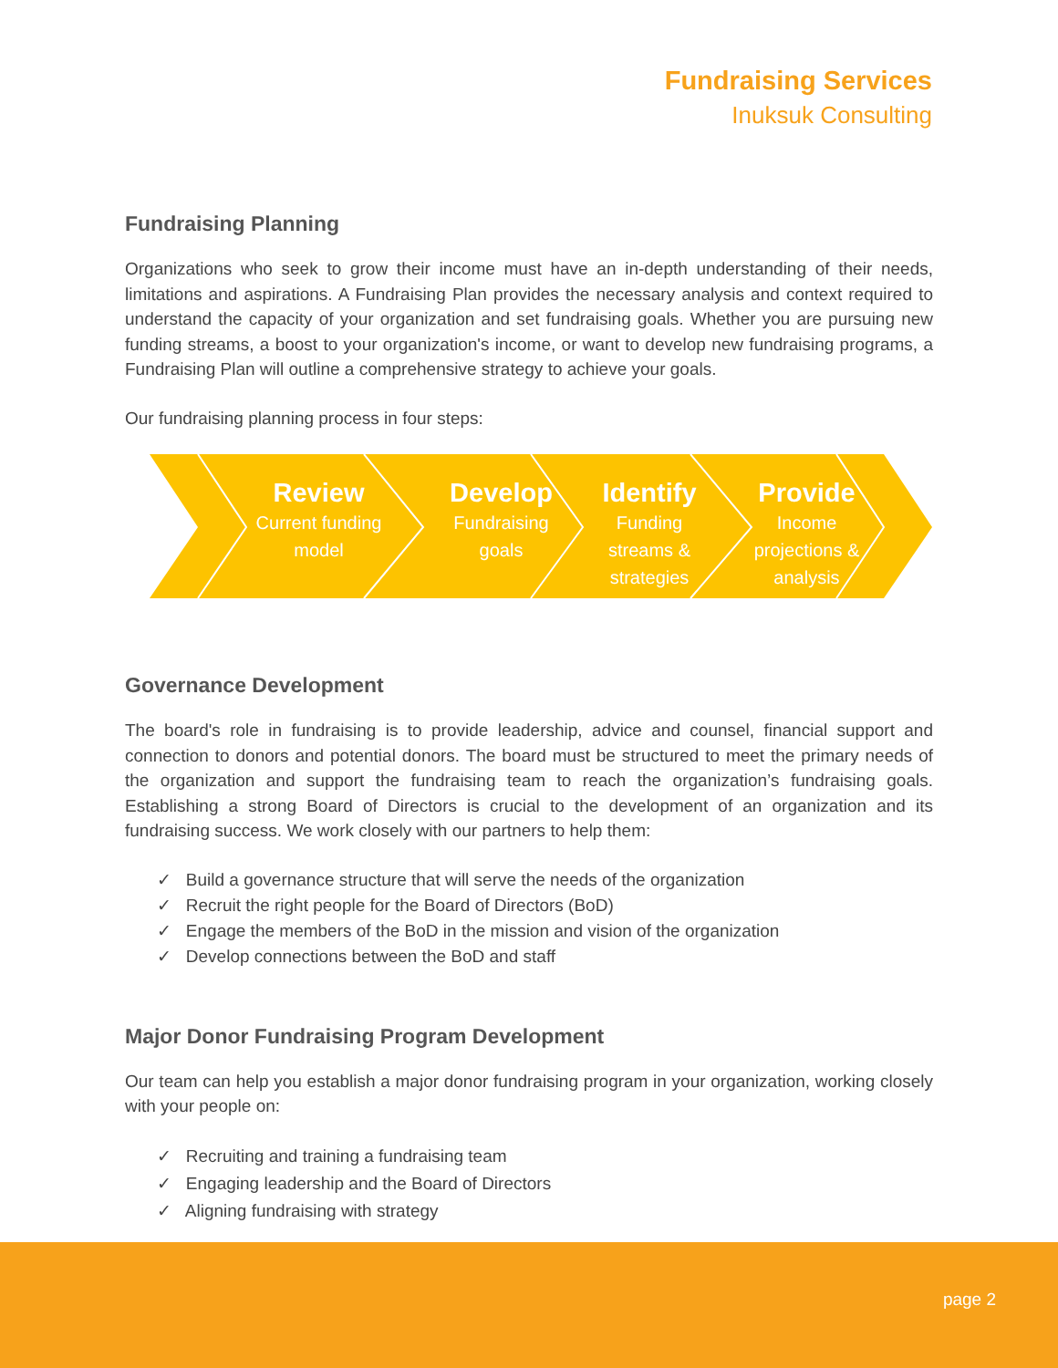Fundraising Services
Inuksuk Consulting
Fundraising Planning
Organizations who seek to grow their income must have an in-depth understanding of their needs, limitations and aspirations. A Fundraising Plan provides the necessary analysis and context required to understand the capacity of your organization and set fundraising goals. Whether you are pursuing new funding streams, a boost to your organization's income, or want to develop new fundraising programs, a Fundraising Plan will outline a comprehensive strategy to achieve your goals.
Our fundraising planning process in four steps:
Review
Current funding
model
Develop
Fundraising
goals
Identify
Funding
streams &
strategies
Provide
Income
projections &
analysis
Governance Development
The board's role in fundraising is to provide leadership, advice and counsel, financial support and connection to donors and potential donors. The board must be structured to meet the primary needs of the organization and support the fundraising team to reach the organization’s fundraising goals. Establishing a strong Board of Directors is crucial to the development of an organization and its fundraising success. We work closely with our partners to help them:
✓ Build a governance structure that will serve the needs of the organization
✓ Recruit the right people for the Board of Directors (BoD)
✓ Engage the members of the BoD in the mission and vision of the organization
✓ Develop connections between the BoD and staff
Major Donor Fundraising Program Development
Our team can help you establish a major donor fundraising program in your organization, working closely with your people on:
✓ Recruiting and training a fundraising team
✓ Engaging leadership and the Board of Directors
✓ Aligning fundraising with strategy
page 2